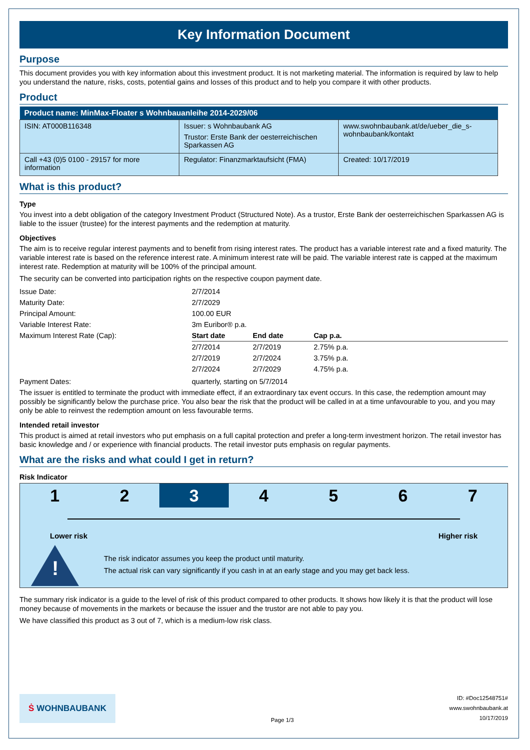Key Information Document
Purpose
This document provides you with key information about this investment product. It is not marketing material. The information is required by law to help you understand the nature, risks, costs, potential gains and losses of this product and to help you compare it with other products.
Product
| Product name: MinMax-Floater s Wohnbauanleihe 2014-2029/06 | | |
| --- | --- | --- |
| ISIN: AT000B116348 | Issuer: s Wohnbaubank AG Trustor: Erste Bank der oesterreichischen Sparkassen AG | www.swohnbaubank.at/de/ueber_die_s-wohnbaubank/kontakt |
| Call +43 (0)5 0100 - 29157 for more information | Regulator: Finanzmarktaufsicht (FMA) | Created: 10/17/2019 |
What is this product?
Type
You invest into a debt obligation of the category Investment Product (Structured Note). As a trustor, Erste Bank der oesterreichischen Sparkassen AG is liable to the issuer (trustee) for the interest payments and the redemption at maturity.
Objectives
The aim is to receive regular interest payments and to benefit from rising interest rates. The product has a variable interest rate and a fixed maturity. The variable interest rate is based on the reference interest rate. A minimum interest rate will be paid. The variable interest rate is capped at the maximum interest rate. Redemption at maturity will be 100% of the principal amount.
The security can be converted into participation rights on the respective coupon payment date.
| Issue Date: | 2/7/2014 |
| Maturity Date: | 2/7/2029 |
| Principal Amount: | 100.00 EUR |
| Variable Interest Rate: | 3m Euribor® p.a. |
| Maximum Interest Rate (Cap): | / Start date / End date / Cap p.a. / / --- / --- / --- / / 2/7/2014 / 2/7/2019 / 2.75% p.a. / / 2/7/2019 / 2/7/2024 / 3.75% p.a. / / 2/7/2024 / 2/7/2029 / 4.75% p.a. / |
| Payment Dates: | quarterly, starting on 5/7/2014 |
The issuer is entitled to terminate the product with immediate effect, if an extraordinary tax event occurs. In this case, the redemption amount may possibly be significantly below the purchase price. You also bear the risk that the product will be called in at a time unfavourable to you, and you may only be able to reinvest the redemption amount on less favourable terms.
Intended retail investor
This product is aimed at retail investors who put emphasis on a full capital protection and prefer a long-term investment horizon. The retail investor has basic knowledge and / or experience with financial products. The retail investor puts emphasis on regular payments.
What are the risks and what could I get in return?
Risk Indicator
1 2 3 4 5 6 7
Lower risk Higher risk
!
The risk indicator assumes you keep the product until maturity.
The actual risk can vary significantly if you cash in at an early stage and you may get back less.
The summary risk indicator is a guide to the level of risk of this product compared to other products. It shows how likely it is that the product will lose money because of movements in the markets or because the issuer and the trustor are not able to pay you.
We have classified this product as 3 out of 7, which is a medium-low risk class.
Ṡ WOHNBAUBANK
Page 1/3
ID: #Doc12548751#
www.swohnbaubank.at
10/17/2019